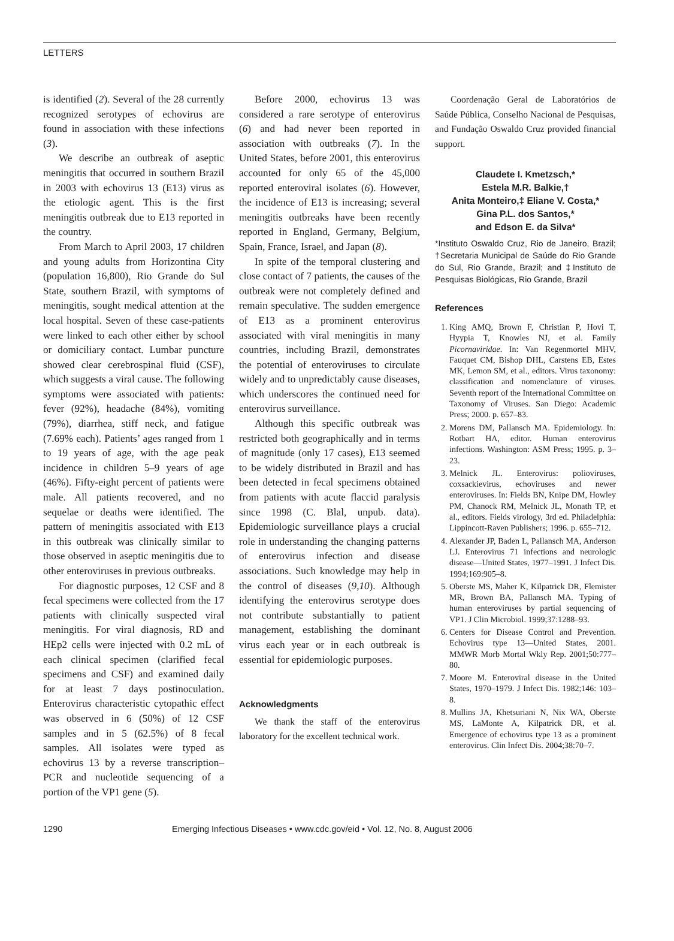LETTERS
is identified (2). Several of the 28 currently recognized serotypes of echovirus are found in association with these infections (3).
We describe an outbreak of aseptic meningitis that occurred in southern Brazil in 2003 with echovirus 13 (E13) virus as the etiologic agent. This is the first meningitis outbreak due to E13 reported in the country.
From March to April 2003, 17 children and young adults from Horizontina City (population 16,800), Rio Grande do Sul State, southern Brazil, with symptoms of meningitis, sought medical attention at the local hospital. Seven of these case-patients were linked to each other either by school or domiciliary contact. Lumbar puncture showed clear cerebrospinal fluid (CSF), which suggests a viral cause. The following symptoms were associated with patients: fever (92%), headache (84%), vomiting (79%), diarrhea, stiff neck, and fatigue (7.69% each). Patients’ ages ranged from 1 to 19 years of age, with the age peak incidence in children 5–9 years of age (46%). Fifty-eight percent of patients were male. All patients recovered, and no sequelae or deaths were identified. The pattern of meningitis associated with E13 in this outbreak was clinically similar to those observed in aseptic meningitis due to other enteroviruses in previous outbreaks.
For diagnostic purposes, 12 CSF and 8 fecal specimens were collected from the 17 patients with clinically suspected viral meningitis. For viral diagnosis, RD and HEp2 cells were injected with 0.2 mL of each clinical specimen (clarified fecal specimens and CSF) and examined daily for at least 7 days postinoculation. Enterovirus characteristic cytopathic effect was observed in 6 (50%) of 12 CSF samples and in 5 (62.5%) of 8 fecal samples. All isolates were typed as echovirus 13 by a reverse transcription–PCR and nucleotide sequencing of a portion of the VP1 gene (5).
Before 2000, echovirus 13 was considered a rare serotype of enterovirus (6) and had never been reported in association with outbreaks (7). In the United States, before 2001, this enterovirus accounted for only 65 of the 45,000 reported enteroviral isolates (6). However, the incidence of E13 is increasing; several meningitis outbreaks have been recently reported in England, Germany, Belgium, Spain, France, Israel, and Japan (8).
In spite of the temporal clustering and close contact of 7 patients, the causes of the outbreak were not completely defined and remain speculative. The sudden emergence of E13 as a prominent enterovirus associated with viral meningitis in many countries, including Brazil, demonstrates the potential of enteroviruses to circulate widely and to unpredictably cause diseases, which underscores the continued need for enterovirus surveillance.
Although this specific outbreak was restricted both geographically and in terms of magnitude (only 17 cases), E13 seemed to be widely distributed in Brazil and has been detected in fecal specimens obtained from patients with acute flaccid paralysis since 1998 (C. Blal, unpub. data). Epidemiologic surveillance plays a crucial role in understanding the changing patterns of enterovirus infection and disease associations. Such knowledge may help in the control of diseases (9,10). Although identifying the enterovirus serotype does not contribute substantially to patient management, establishing the dominant virus each year or in each outbreak is essential for epidemiologic purposes.
Acknowledgments
We thank the staff of the enterovirus laboratory for the excellent technical work.
Coordenação Geral de Laboratórios de Saúde Pública, Conselho Nacional de Pesquisas, and Fundação Oswaldo Cruz provided financial support.
Claudete I. Kmetzsch,*
Estela M.R. Balkie,†
Anita Monteiro,‡ Eliane V. Costa,*
Gina P.L. dos Santos,*
and Edson E. da Silva*
*Instituto Oswaldo Cruz, Rio de Janeiro, Brazil; †Secretaria Municipal de Saúde do Rio Grande do Sul, Rio Grande, Brazil; and ‡Instituto de Pesquisas Biológicas, Rio Grande, Brazil
References
1. King AMQ, Brown F, Christian P, Hovi T, Hyypia T, Knowles NJ, et al. Family Picornaviridae. In: Van Regenmortel MHV, Fauquet CM, Bishop DHL, Carstens EB, Estes MK, Lemon SM, et al., editors. Virus taxonomy: classification and nomenclature of viruses. Seventh report of the International Committee on Taxonomy of Viruses. San Diego: Academic Press; 2000. p. 657–83.
2. Morens DM, Pallansch MA. Epidemiology. In: Rotbart HA, editor. Human enterovirus infections. Washington: ASM Press; 1995. p. 3–23.
3. Melnick JL. Enterovirus: polioviruses, coxsackievirus, echoviruses and newer enteroviruses. In: Fields BN, Knipe DM, Howley PM, Chanock RM, Melnick JL, Monath TP, et al., editors. Fields virology, 3rd ed. Philadelphia: Lippincott-Raven Publishers; 1996. p. 655–712.
4. Alexander JP, Baden L, Pallansch MA, Anderson LJ. Enterovirus 71 infections and neurologic disease—United States, 1977–1991. J Infect Dis. 1994;169:905–8.
5. Oberste MS, Maher K, Kilpatrick DR, Flemister MR, Brown BA, Pallansch MA. Typing of human enteroviruses by partial sequencing of VP1. J Clin Microbiol. 1999;37:1288–93.
6. Centers for Disease Control and Prevention. Echovirus type 13—United States, 2001. MMWR Morb Mortal Wkly Rep. 2001;50:777–80.
7. Moore M. Enteroviral disease in the United States, 1970–1979. J Infect Dis. 1982;146: 103–8.
8. Mullins JA, Khetsuriani N, Nix WA, Oberste MS, LaMonte A, Kilpatrick DR, et al. Emergence of echovirus type 13 as a prominent enterovirus. Clin Infect Dis. 2004;38:70–7.
1290 Emerging Infectious Diseases • www.cdc.gov/eid • Vol. 12, No. 8, August 2006